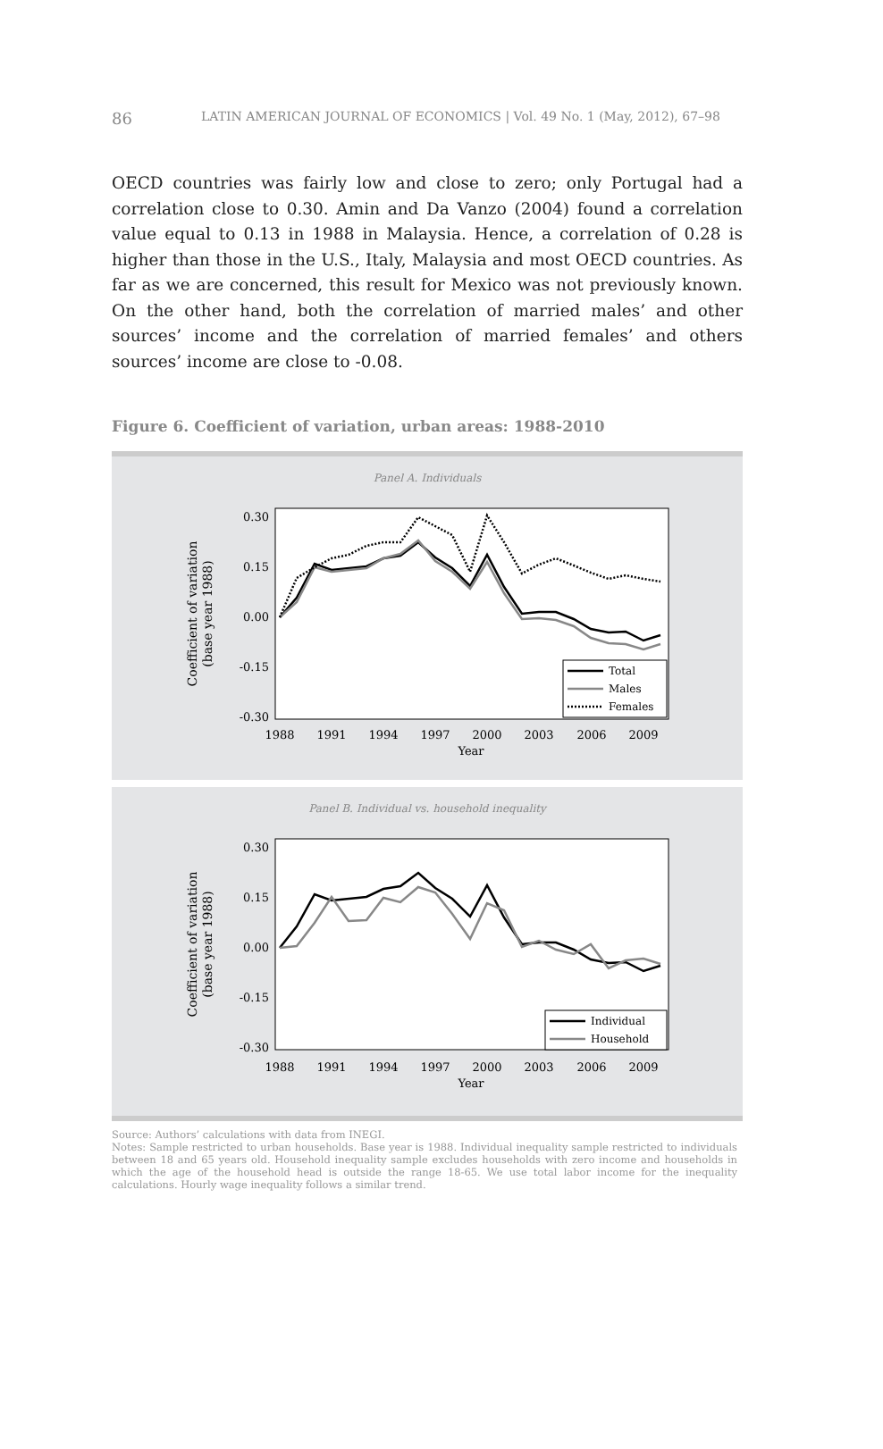86 LATIN AMERICAN JOURNAL OF ECONOMICS | Vol. 49 No. 1 (May, 2012), 67–98
OECD countries was fairly low and close to zero; only Portugal had a correlation close to 0.30. Amin and Da Vanzo (2004) found a correlation value equal to 0.13 in 1988 in Malaysia. Hence, a correlation of 0.28 is higher than those in the U.S., Italy, Malaysia and most OECD countries. As far as we are concerned, this result for Mexico was not previously known. On the other hand, both the correlation of married males’ and other sources’ income and the correlation of married females’ and others sources’ income are close to -0.08.
Figure 6. Coefficient of variation, urban areas: 1988-2010
Panel A. Individuals
0.30
0.15
0.00
-0.15
-0.30
1988
1991
1994
1997
2000
2003
2006
2009
Year
Coefficient of variation
(base year 1988)
Total
Males
Females
Panel B. Individual vs. household inequality
0.30
0.15
0.00
-0.15
-0.30
1988
1991
1994
1997
2000
2003
2006
2009
Year
Coefficient of variation
(base year 1988)
Individual
Household
Source: Authors’ calculations with data from INEGI.
Notes: Sample restricted to urban households. Base year is 1988. Individual inequality sample restricted to individuals between 18 and 65 years old. Household inequality sample excludes households with zero income and households in which the age of the household head is outside the range 18-65. We use total labor income for the inequality calculations. Hourly wage inequality follows a similar trend.